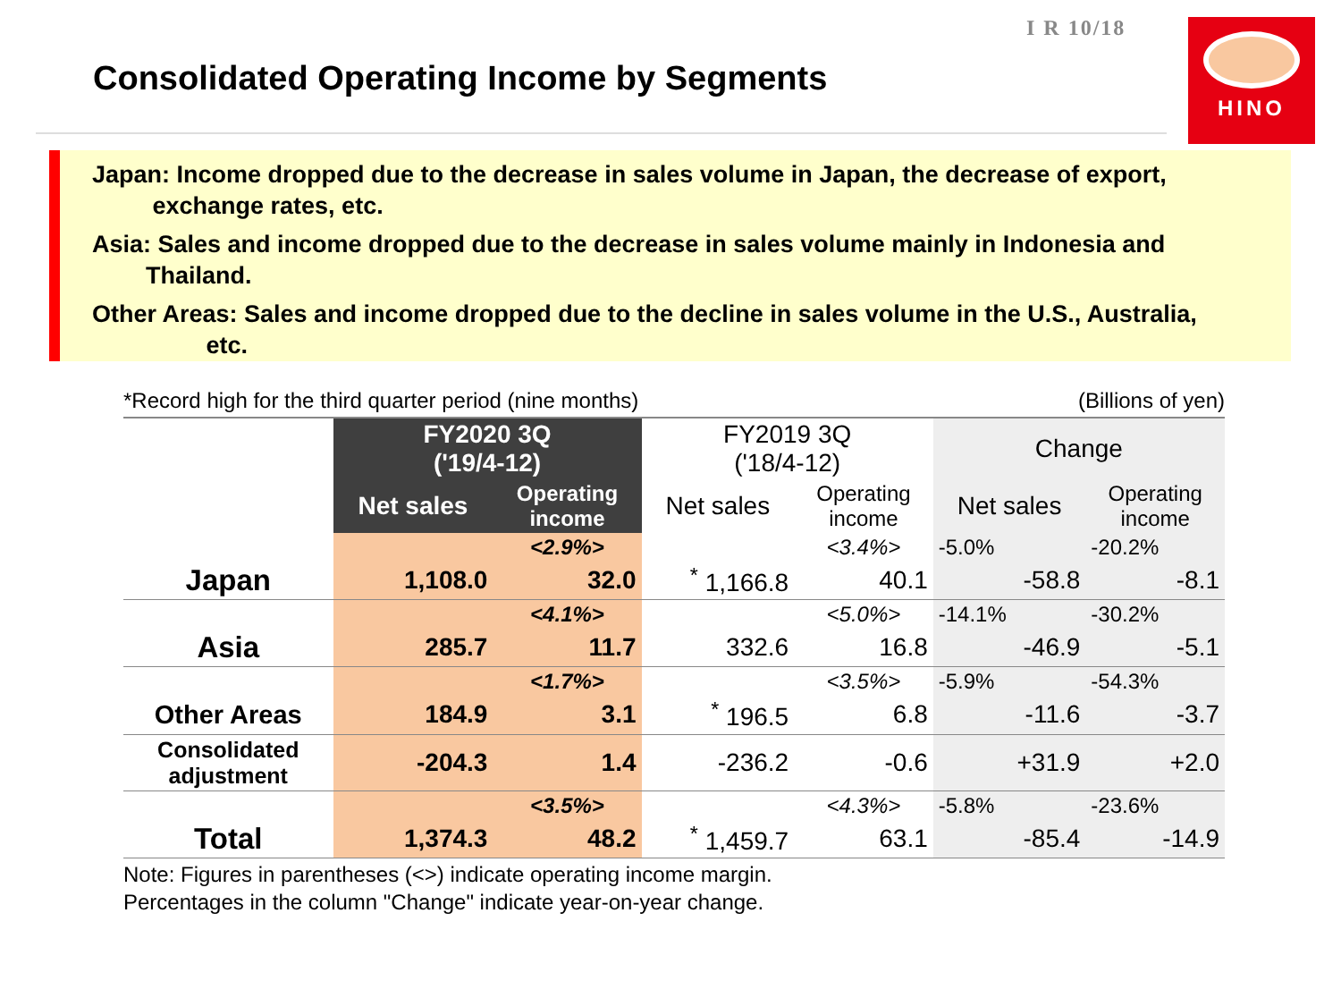I R 10/18
Consolidated Operating Income by Segments
HINO
Japan: Income dropped due to the decrease in sales volume in Japan, the decrease of export,
exchange rates, etc.
Asia: Sales and income dropped due to the decrease in sales volume mainly in Indonesia and
Thailand.
Other Areas: Sales and income dropped due to the decline in sales volume in the U.S., Australia,
etc.
*Record high for the third quarter period (nine months) (Billions of yen)
| | FY2020 3Q ('19/4-12) | | FY2019 3Q ('18/4-12) | | Change | |
| --- | --- | --- | --- | --- | --- | --- |
| | Net sales | Operating income | Net sales | Operating income | Net sales | Operating income |
| | | <2.9%> | | <3.4%> | -5.0% | -20.2% |
| Japan | 1,108.0 | 32.0 | <sup>*</sup> 1,166.8 | 40.1 | -58.8 | -8.1 |
| | | <4.1%> | | <5.0%> | -14.1% | -30.2% |
| Asia | 285.7 | 11.7 | 332.6 | 16.8 | -46.9 | -5.1 |
| | | <1.7%> | | <3.5%> | -5.9% | -54.3% |
| Other Areas | 184.9 | 3.1 | <sup>*</sup> 196.5 | 6.8 | -11.6 | -3.7 |
| Consolidated adjustment | -204.3 | 1.4 | -236.2 | -0.6 | +31.9 | +2.0 |
| | | <3.5%> | | <4.3%> | -5.8% | -23.6% |
| Total | 1,374.3 | 48.2 | <sup>*</sup> 1,459.7 | 63.1 | -85.4 | -14.9 |
Note: Figures in parentheses (<>) indicate operating income margin.
Percentages in the column "Change" indicate year-on-year change.